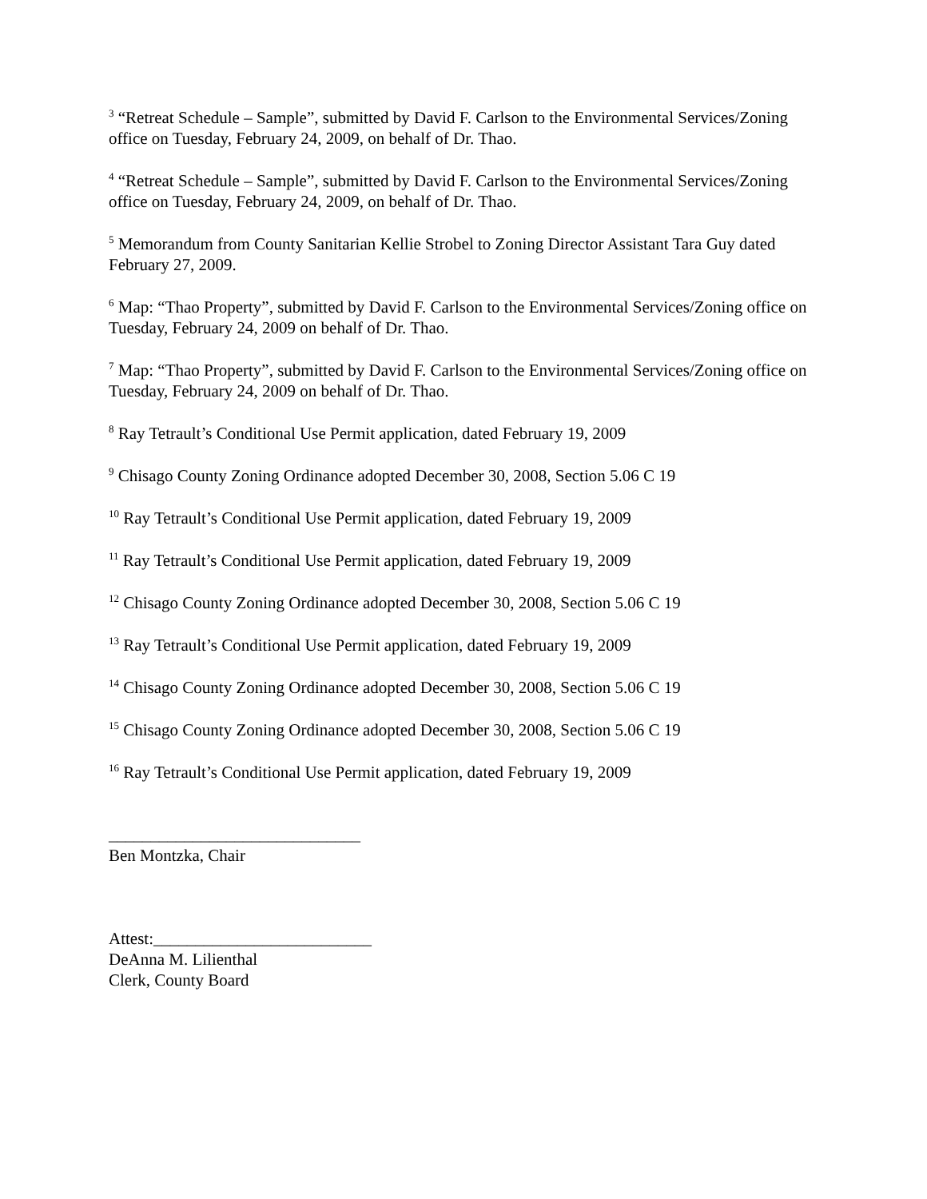<sup>3</sup> “Retreat Schedule – Sample”, submitted by David F. Carlson to the Environmental Services/Zoning office on Tuesday, February 24, 2009, on behalf of Dr. Thao.
<sup>4</sup> “Retreat Schedule – Sample”, submitted by David F. Carlson to the Environmental Services/Zoning office on Tuesday, February 24, 2009, on behalf of Dr. Thao.
<sup>5</sup> Memorandum from County Sanitarian Kellie Strobel to Zoning Director Assistant Tara Guy dated February 27, 2009.
<sup>6</sup> Map: “Thao Property”, submitted by David F. Carlson to the Environmental Services/Zoning office on Tuesday, February 24, 2009 on behalf of Dr. Thao.
<sup>7</sup> Map: “Thao Property”, submitted by David F. Carlson to the Environmental Services/Zoning office on Tuesday, February 24, 2009 on behalf of Dr. Thao.
<sup>8</sup> Ray Tetrault’s Conditional Use Permit application, dated February 19, 2009
<sup>9</sup> Chisago County Zoning Ordinance adopted December 30, 2008, Section 5.06 C 19
<sup>10</sup> Ray Tetrault’s Conditional Use Permit application, dated February 19, 2009
<sup>11</sup> Ray Tetrault’s Conditional Use Permit application, dated February 19, 2009
<sup>12</sup> Chisago County Zoning Ordinance adopted December 30, 2008, Section 5.06 C 19
<sup>13</sup> Ray Tetrault’s Conditional Use Permit application, dated February 19, 2009
<sup>14</sup> Chisago County Zoning Ordinance adopted December 30, 2008, Section 5.06 C 19
<sup>15</sup> Chisago County Zoning Ordinance adopted December 30, 2008, Section 5.06 C 19
<sup>16</sup> Ray Tetrault’s Conditional Use Permit application, dated February 19, 2009
______________________________
Ben Montzka, Chair
Attest:__________________________
DeAnna M. Lilienthal
Clerk, County Board